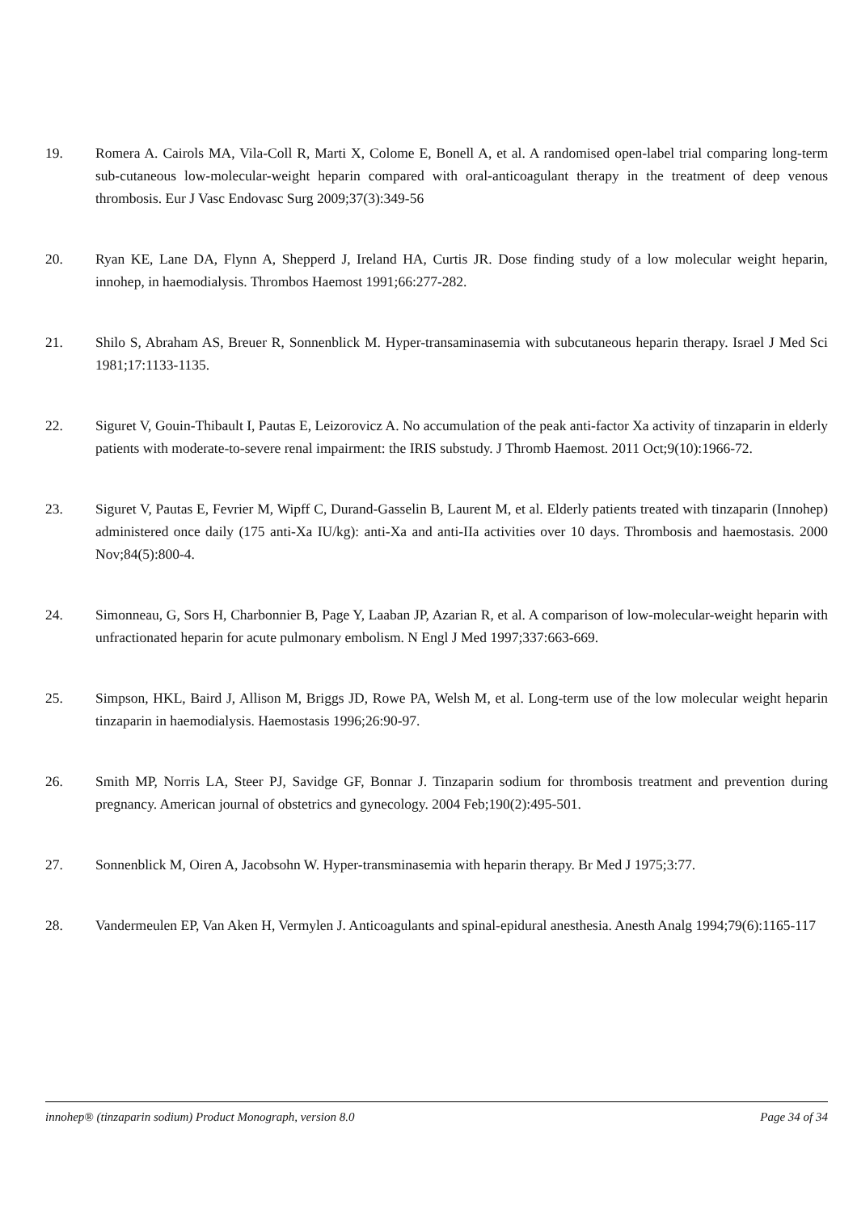19. Romera A. Cairols MA, Vila-Coll R, Marti X, Colome E, Bonell A, et al. A randomised open-label trial comparing long-term sub-cutaneous low-molecular-weight heparin compared with oral-anticoagulant therapy in the treatment of deep venous thrombosis. Eur J Vasc Endovasc Surg 2009;37(3):349-56
20. Ryan KE, Lane DA, Flynn A, Shepperd J, Ireland HA, Curtis JR. Dose finding study of a low molecular weight heparin, innohep, in haemodialysis. Thrombos Haemost 1991;66:277-282.
21. Shilo S, Abraham AS, Breuer R, Sonnenblick M. Hyper-transaminasemia with subcutaneous heparin therapy. Israel J Med Sci 1981;17:1133-1135.
22. Siguret V, Gouin-Thibault I, Pautas E, Leizorovicz A. No accumulation of the peak anti-factor Xa activity of tinzaparin in elderly patients with moderate-to-severe renal impairment: the IRIS substudy. J Thromb Haemost. 2011 Oct;9(10):1966-72.
23. Siguret V, Pautas E, Fevrier M, Wipff C, Durand-Gasselin B, Laurent M, et al. Elderly patients treated with tinzaparin (Innohep) administered once daily (175 anti-Xa IU/kg): anti-Xa and anti-IIa activities over 10 days. Thrombosis and haemostasis. 2000 Nov;84(5):800-4.
24. Simonneau, G, Sors H, Charbonnier B, Page Y, Laaban JP, Azarian R, et al. A comparison of low-molecular-weight heparin with unfractionated heparin for acute pulmonary embolism. N Engl J Med 1997;337:663-669.
25. Simpson, HKL, Baird J, Allison M, Briggs JD, Rowe PA, Welsh M, et al. Long-term use of the low molecular weight heparin tinzaparin in haemodialysis. Haemostasis 1996;26:90-97.
26. Smith MP, Norris LA, Steer PJ, Savidge GF, Bonnar J. Tinzaparin sodium for thrombosis treatment and prevention during pregnancy. American journal of obstetrics and gynecology. 2004 Feb;190(2):495-501.
27. Sonnenblick M, Oiren A, Jacobsohn W. Hyper-transminasemia with heparin therapy. Br Med J 1975;3:77.
28. Vandermeulen EP, Van Aken H, Vermylen J. Anticoagulants and spinal-epidural anesthesia. Anesth Analg 1994;79(6):1165-117
innohep® (tinzaparin sodium) Product Monograph, version 8.0 Page 34 of 34